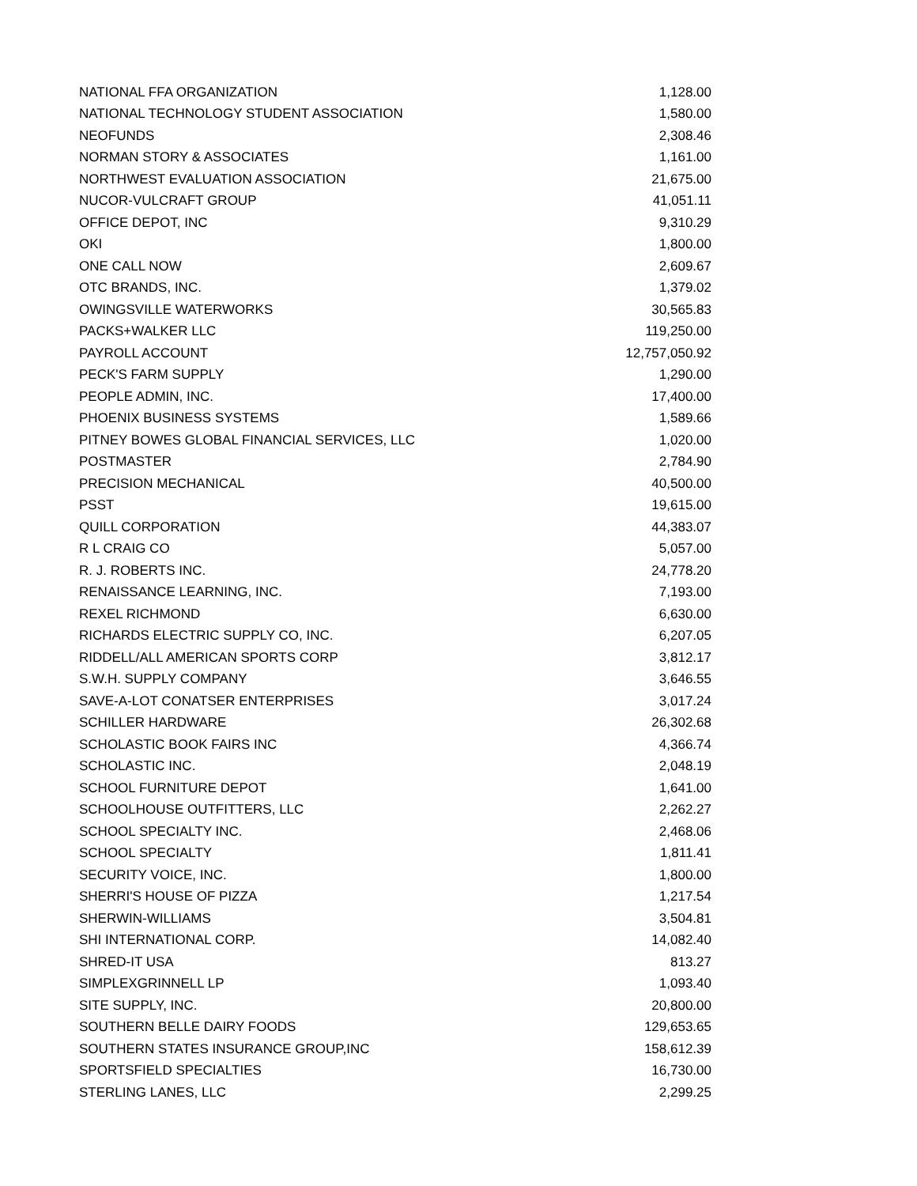| NATIONAL FFA ORGANIZATION | 1,128.00 |
| NATIONAL TECHNOLOGY STUDENT ASSOCIATION | 1,580.00 |
| NEOFUNDS | 2,308.46 |
| NORMAN STORY & ASSOCIATES | 1,161.00 |
| NORTHWEST EVALUATION ASSOCIATION | 21,675.00 |
| NUCOR-VULCRAFT GROUP | 41,051.11 |
| OFFICE DEPOT, INC | 9,310.29 |
| OKI | 1,800.00 |
| ONE CALL NOW | 2,609.67 |
| OTC BRANDS, INC. | 1,379.02 |
| OWINGSVILLE WATERWORKS | 30,565.83 |
| PACKS+WALKER LLC | 119,250.00 |
| PAYROLL ACCOUNT | 12,757,050.92 |
| PECK'S FARM SUPPLY | 1,290.00 |
| PEOPLE ADMIN, INC. | 17,400.00 |
| PHOENIX BUSINESS SYSTEMS | 1,589.66 |
| PITNEY BOWES GLOBAL FINANCIAL SERVICES, LLC | 1,020.00 |
| POSTMASTER | 2,784.90 |
| PRECISION MECHANICAL | 40,500.00 |
| PSST | 19,615.00 |
| QUILL CORPORATION | 44,383.07 |
| R L CRAIG CO | 5,057.00 |
| R. J. ROBERTS INC. | 24,778.20 |
| RENAISSANCE LEARNING, INC. | 7,193.00 |
| REXEL RICHMOND | 6,630.00 |
| RICHARDS ELECTRIC SUPPLY CO, INC. | 6,207.05 |
| RIDDELL/ALL AMERICAN SPORTS CORP | 3,812.17 |
| S.W.H. SUPPLY COMPANY | 3,646.55 |
| SAVE-A-LOT CONATSER ENTERPRISES | 3,017.24 |
| SCHILLER HARDWARE | 26,302.68 |
| SCHOLASTIC BOOK FAIRS INC | 4,366.74 |
| SCHOLASTIC INC. | 2,048.19 |
| SCHOOL FURNITURE DEPOT | 1,641.00 |
| SCHOOLHOUSE OUTFITTERS, LLC | 2,262.27 |
| SCHOOL SPECIALTY INC. | 2,468.06 |
| SCHOOL SPECIALTY | 1,811.41 |
| SECURITY VOICE, INC. | 1,800.00 |
| SHERRI'S HOUSE OF PIZZA | 1,217.54 |
| SHERWIN-WILLIAMS | 3,504.81 |
| SHI INTERNATIONAL CORP. | 14,082.40 |
| SHRED-IT USA | 813.27 |
| SIMPLEXGRINNELL LP | 1,093.40 |
| SITE SUPPLY, INC. | 20,800.00 |
| SOUTHERN BELLE DAIRY FOODS | 129,653.65 |
| SOUTHERN STATES INSURANCE GROUP,INC | 158,612.39 |
| SPORTSFIELD SPECIALTIES | 16,730.00 |
| STERLING LANES, LLC | 2,299.25 |